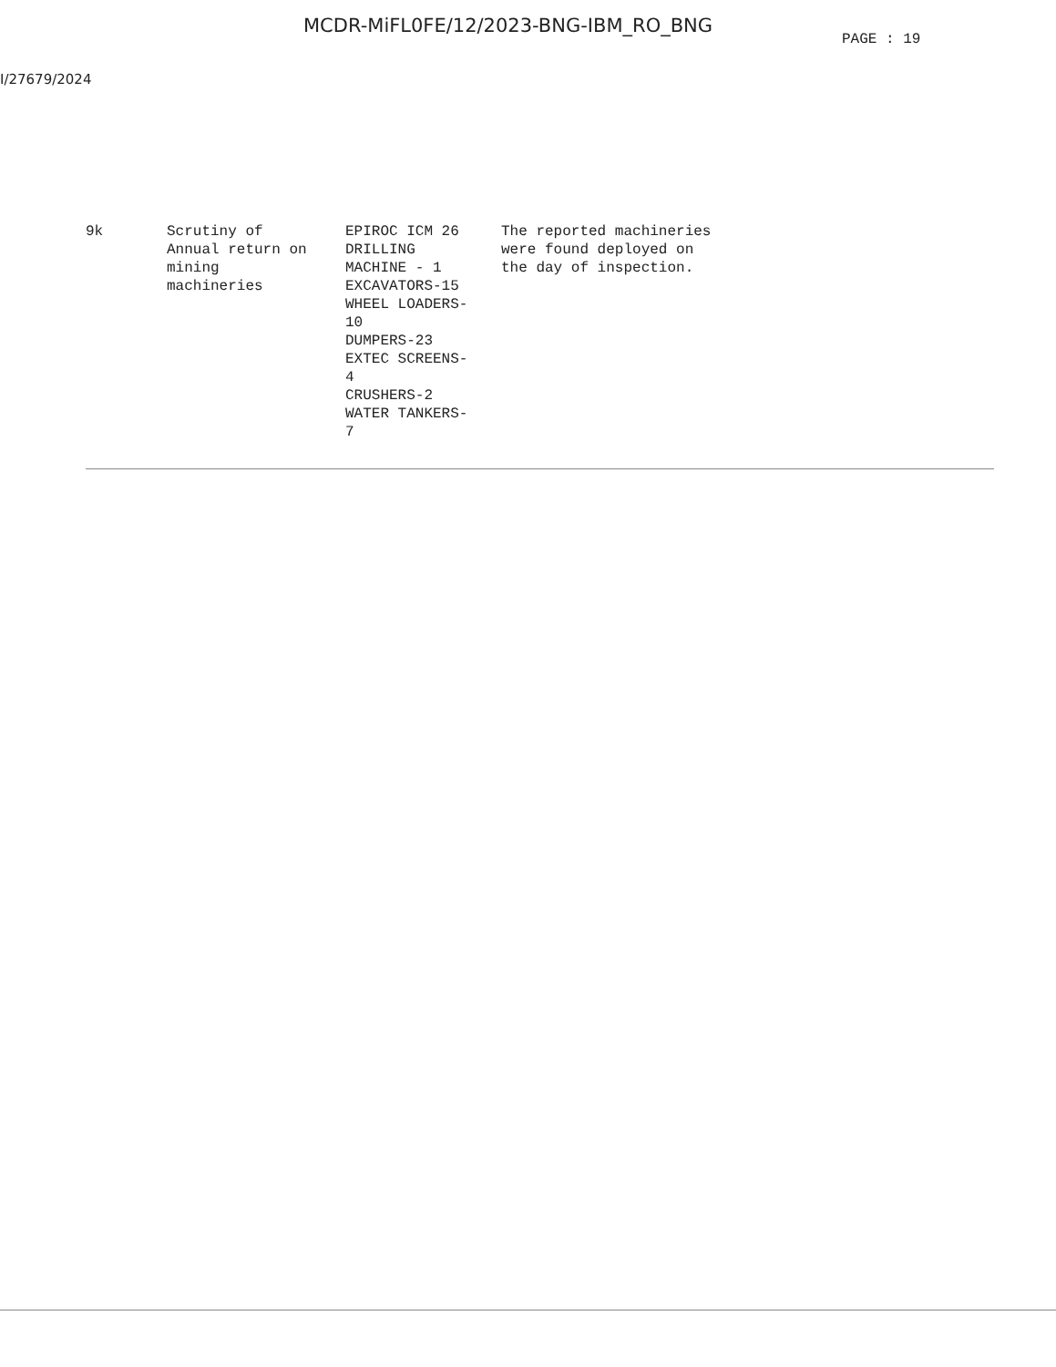MCDR-MiFL0FE/12/2023-BNG-IBM_RO_BNG
PAGE : 19
I/27679/2024
| 9k | Scrutiny of Annual return on mining machineries | EPIROC ICM 26 DRILLING MACHINE - 1 EXCAVATORS-15 WHEEL LOADERS- 10 DUMPERS-23 EXTEC SCREENS- 4 CRUSHERS-2 WATER TANKERS- 7 | The reported machineries were found deployed on the day of inspection. |